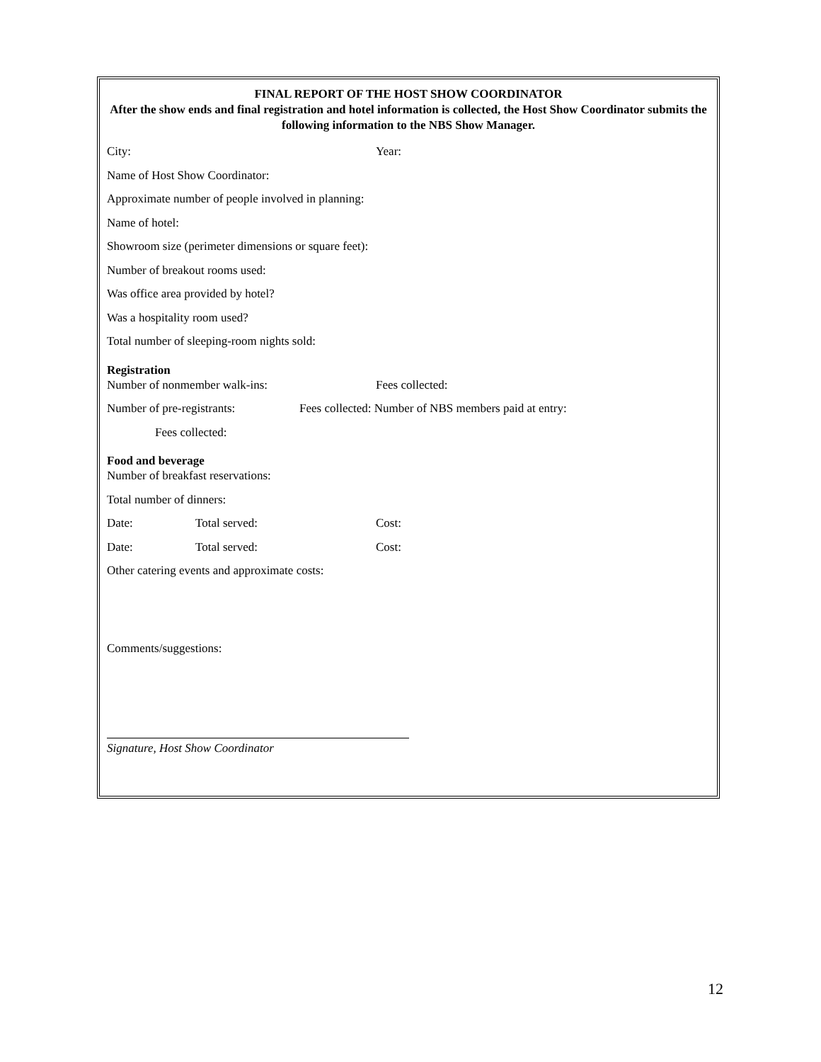FINAL REPORT OF THE HOST SHOW COORDINATOR
After the show ends and final registration and hotel information is collected, the Host Show Coordinator submits the following information to the NBS Show Manager.
City: Year:
Name of Host Show Coordinator:
Approximate number of people involved in planning:
Name of hotel:
Showroom size (perimeter dimensions or square feet):
Number of breakout rooms used:
Was office area provided by hotel?
Was a hospitality room used?
Total number of sleeping-room nights sold:
Registration
Number of nonmember walk-ins: Fees collected:
Number of pre-registrants: Fees collected: Number of NBS members paid at entry:
Fees collected:
Food and beverage
Number of breakfast reservations:
Total number of dinners:
Date: Total served: Cost:
Date: Total served: Cost:
Other catering events and approximate costs:
Comments/suggestions:
Signature, Host Show Coordinator
12